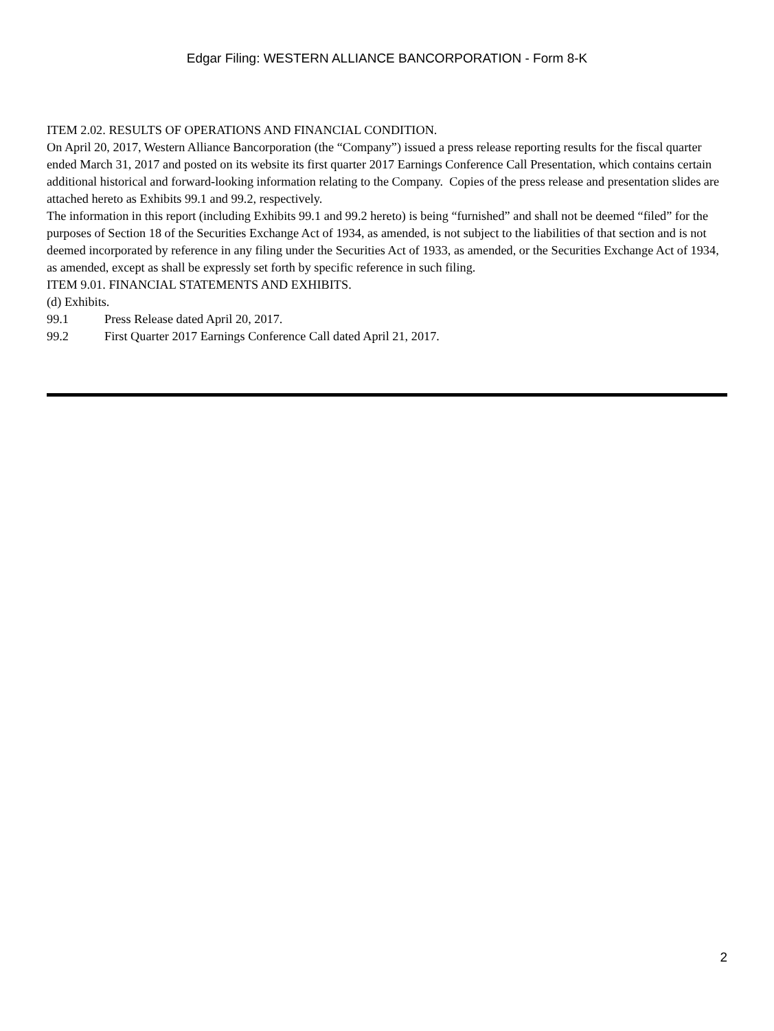Edgar Filing: WESTERN ALLIANCE BANCORPORATION - Form 8-K
ITEM 2.02. RESULTS OF OPERATIONS AND FINANCIAL CONDITION.
On April 20, 2017, Western Alliance Bancorporation (the “Company”) issued a press release reporting results for the fiscal quarter ended March 31, 2017 and posted on its website its first quarter 2017 Earnings Conference Call Presentation, which contains certain additional historical and forward-looking information relating to the Company. Copies of the press release and presentation slides are attached hereto as Exhibits 99.1 and 99.2, respectively.
The information in this report (including Exhibits 99.1 and 99.2 hereto) is being “furnished” and shall not be deemed “filed” for the purposes of Section 18 of the Securities Exchange Act of 1934, as amended, is not subject to the liabilities of that section and is not deemed incorporated by reference in any filing under the Securities Act of 1933, as amended, or the Securities Exchange Act of 1934, as amended, except as shall be expressly set forth by specific reference in such filing.
ITEM 9.01. FINANCIAL STATEMENTS AND EXHIBITS.
(d) Exhibits.
99.1 Press Release dated April 20, 2017.
99.2 First Quarter 2017 Earnings Conference Call dated April 21, 2017.
2